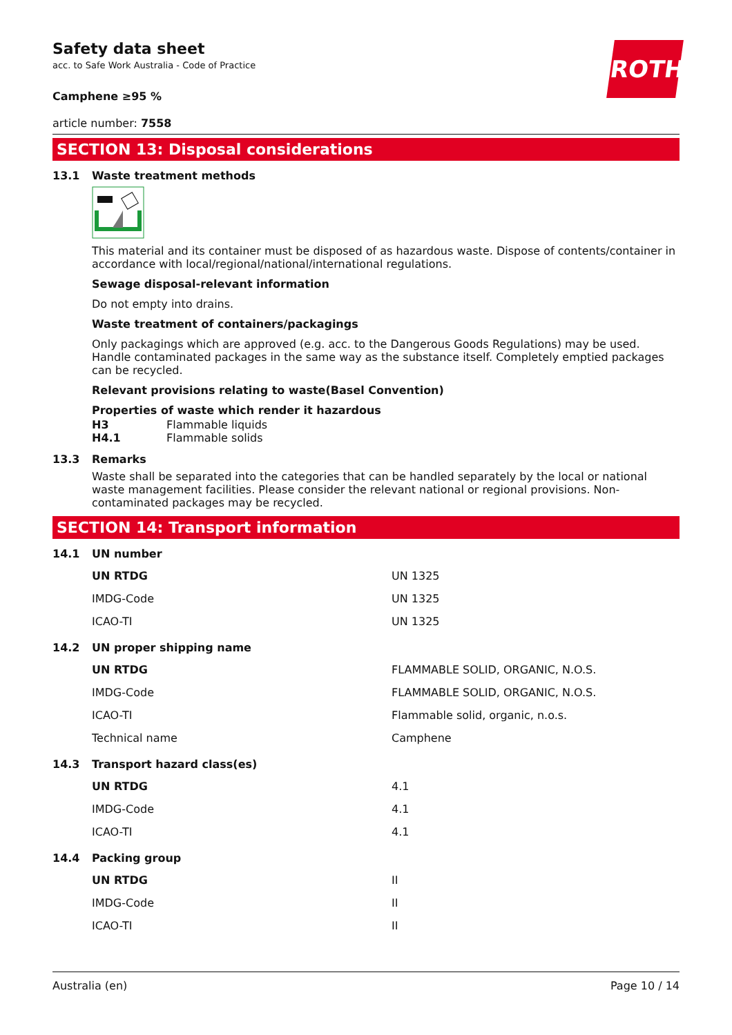ROTH
Safety data sheet
acc. to Safe Work Australia - Code of Practice
Camphene ≥95 %
article number: 7558
SECTION 13: Disposal considerations
13.1 Waste treatment methods
This material and its container must be disposed of as hazardous waste. Dispose of contents/container in accordance with local/regional/national/international regulations.
Sewage disposal-relevant information
Do not empty into drains.
Waste treatment of containers/packagings
Only packagings which are approved (e.g. acc. to the Dangerous Goods Regulations) may be used. Handle contaminated packages in the same way as the substance itself. Completely emptied packages can be recycled.
Relevant provisions relating to waste(Basel Convention)
Properties of waste which render it hazardous
H3 Flammable liquids
H4.1 Flammable solids
13.3 Remarks
Waste shall be separated into the categories that can be handled separately by the local or national waste management facilities. Please consider the relevant national or regional provisions. Non-contaminated packages may be recycled.
SECTION 14: Transport information
14.1 UN number
| UN RTDG | UN 1325 |
| IMDG-Code | UN 1325 |
| ICAO-TI | UN 1325 |
14.2 UN proper shipping name
| UN RTDG | FLAMMABLE SOLID, ORGANIC, N.O.S. |
| IMDG-Code | FLAMMABLE SOLID, ORGANIC, N.O.S. |
| ICAO-TI | Flammable solid, organic, n.o.s. |
| Technical name | Camphene |
14.3 Transport hazard class(es)
| UN RTDG | 4.1 |
| IMDG-Code | 4.1 |
| ICAO-TI | 4.1 |
14.4 Packing group
| UN RTDG | II |
| IMDG-Code | II |
| ICAO-TI | II |
Australia (en) Page 10 / 14